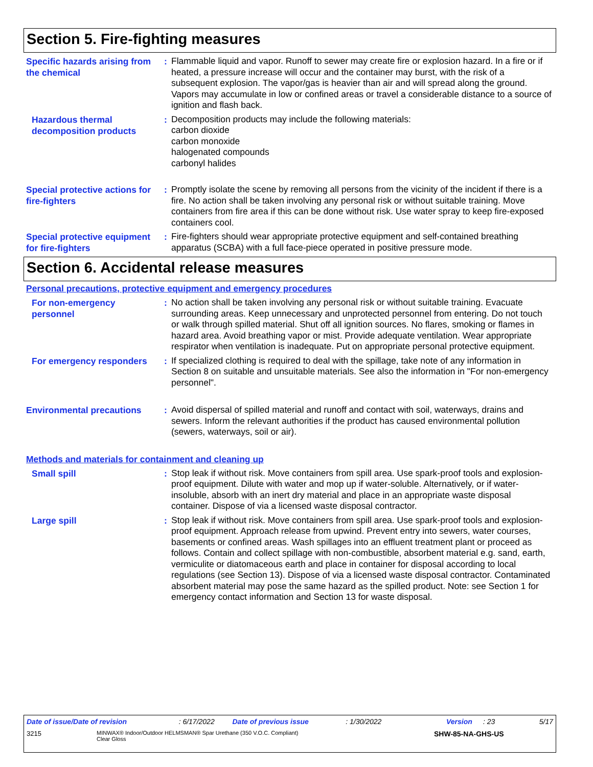Section 5. Fire-fighting measures
Specific hazards arising from the chemical
:
Flammable liquid and vapor. Runoff to sewer may create fire or explosion hazard. In a fire or if heated, a pressure increase will occur and the container may burst, with the risk of a subsequent explosion. The vapor/gas is heavier than air and will spread along the ground. Vapors may accumulate in low or confined areas or travel a considerable distance to a source of ignition and flash back.
Hazardous thermal decomposition products
:
Decomposition products may include the following materials:
carbon dioxide
carbon monoxide
halogenated compounds
carbonyl halides
Special protective actions for fire-fighters
:
Promptly isolate the scene by removing all persons from the vicinity of the incident if there is a fire. No action shall be taken involving any personal risk or without suitable training. Move containers from fire area if this can be done without risk. Use water spray to keep fire-exposed containers cool.
Special protective equipment for fire-fighters
:
Fire-fighters should wear appropriate protective equipment and self-contained breathing apparatus (SCBA) with a full face-piece operated in positive pressure mode.
Section 6. Accidental release measures
Personal precautions, protective equipment and emergency procedures
For non-emergency personnel
:
No action shall be taken involving any personal risk or without suitable training. Evacuate surrounding areas. Keep unnecessary and unprotected personnel from entering. Do not touch or walk through spilled material. Shut off all ignition sources. No flares, smoking or flames in hazard area. Avoid breathing vapor or mist. Provide adequate ventilation. Wear appropriate respirator when ventilation is inadequate. Put on appropriate personal protective equipment.
For emergency responders
:
If specialized clothing is required to deal with the spillage, take note of any information in Section 8 on suitable and unsuitable materials. See also the information in "For non-emergency personnel".
Environmental precautions
:
Avoid dispersal of spilled material and runoff and contact with soil, waterways, drains and sewers. Inform the relevant authorities if the product has caused environmental pollution (sewers, waterways, soil or air).
Methods and materials for containment and cleaning up
Small spill :
Stop leak if without risk. Move containers from spill area. Use spark-proof tools and explosion-proof equipment. Dilute with water and mop up if water-soluble. Alternatively, or if water-insoluble, absorb with an inert dry material and place in an appropriate waste disposal container. Dispose of via a licensed waste disposal contractor.
Large spill :
Stop leak if without risk. Move containers from spill area. Use spark-proof tools and explosion-proof equipment. Approach release from upwind. Prevent entry into sewers, water courses, basements or confined areas. Wash spillages into an effluent treatment plant or proceed as follows. Contain and collect spillage with non-combustible, absorbent material e.g. sand, earth, vermiculite or diatomaceous earth and place in container for disposal according to local regulations (see Section 13). Dispose of via a licensed waste disposal contractor. Contaminated absorbent material may pose the same hazard as the spilled product. Note: see Section 1 for emergency contact information and Section 13 for waste disposal.
Date of issue/Date of revision: 6/17/2022 Date of previous issue: 1/30/2022 Version: 23 5/17
3215 MINWAX® Indoor/Outdoor HELMSMAN® Spar Urethane (350 V.O.C. Compliant)
Clear Gloss SHW-85-NA-GHS-US